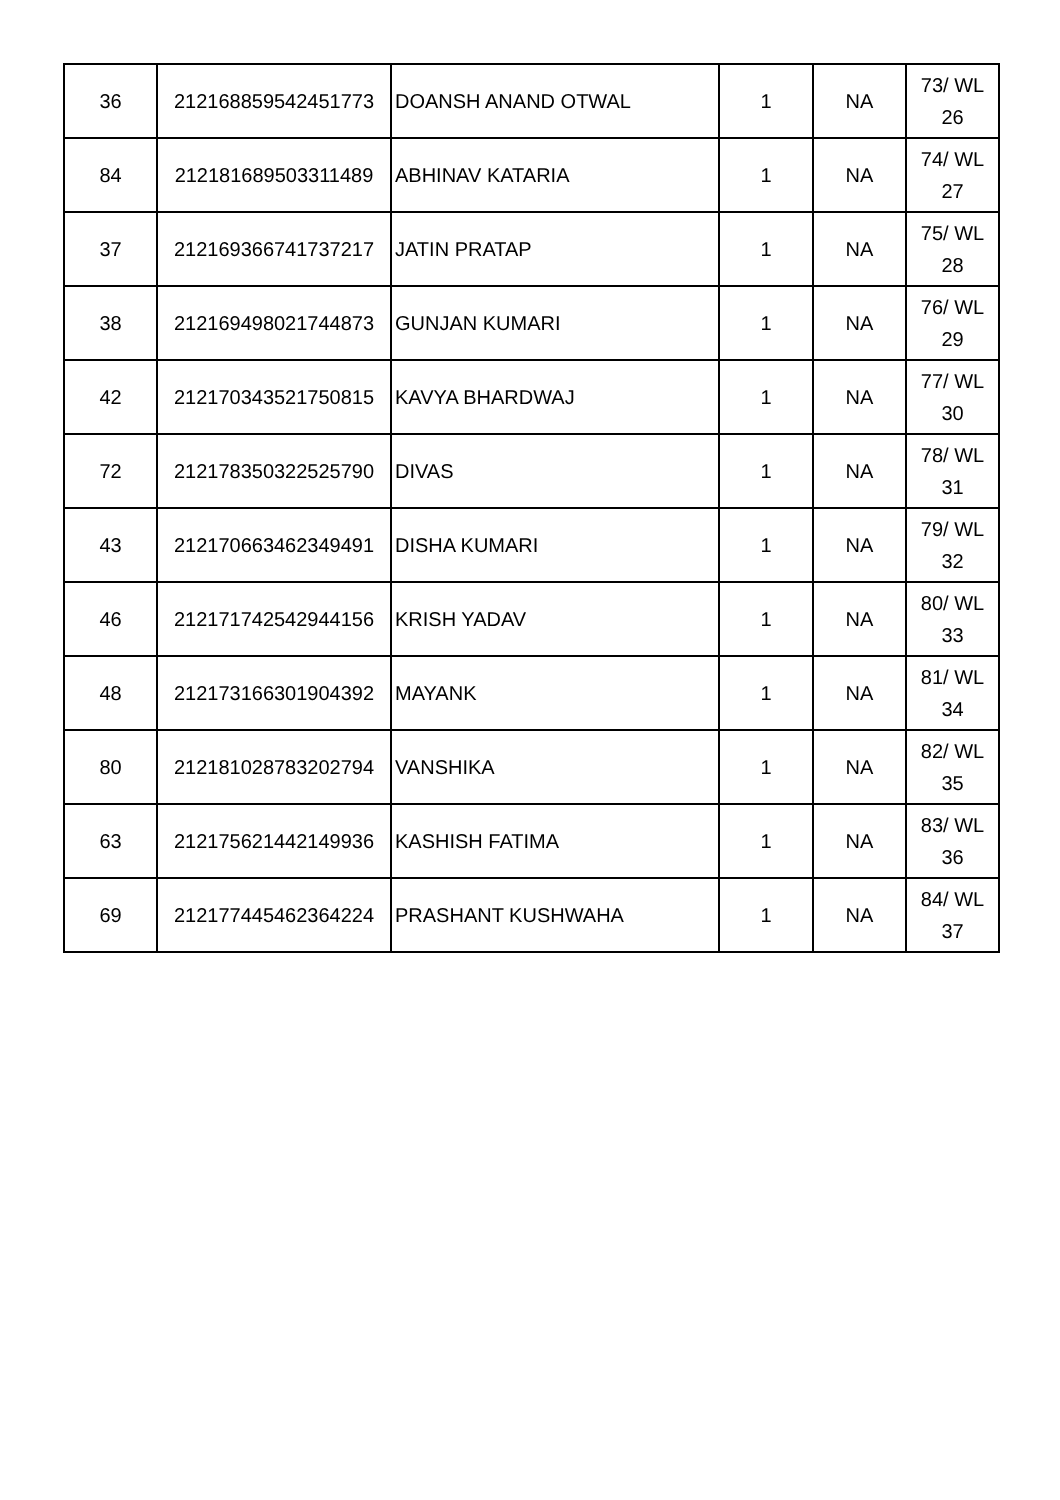| 36 | 212168859542451773 | DOANSH ANAND OTWAL | 1 | NA | 73/ WL 26 |
| 84 | 212181689503311489 | ABHINAV KATARIA | 1 | NA | 74/ WL 27 |
| 37 | 212169366741737217 | JATIN PRATAP | 1 | NA | 75/ WL 28 |
| 38 | 212169498021744873 | GUNJAN KUMARI | 1 | NA | 76/ WL 29 |
| 42 | 212170343521750815 | KAVYA BHARDWAJ | 1 | NA | 77/ WL 30 |
| 72 | 212178350322525790 | DIVAS | 1 | NA | 78/ WL 31 |
| 43 | 212170663462349491 | DISHA KUMARI | 1 | NA | 79/ WL 32 |
| 46 | 212171742542944156 | KRISH YADAV | 1 | NA | 80/ WL 33 |
| 48 | 212173166301904392 | MAYANK | 1 | NA | 81/ WL 34 |
| 80 | 212181028783202794 | VANSHIKA | 1 | NA | 82/ WL 35 |
| 63 | 212175621442149936 | KASHISH FATIMA | 1 | NA | 83/ WL 36 |
| 69 | 212177445462364224 | PRASHANT KUSHWAHA | 1 | NA | 84/ WL 37 |